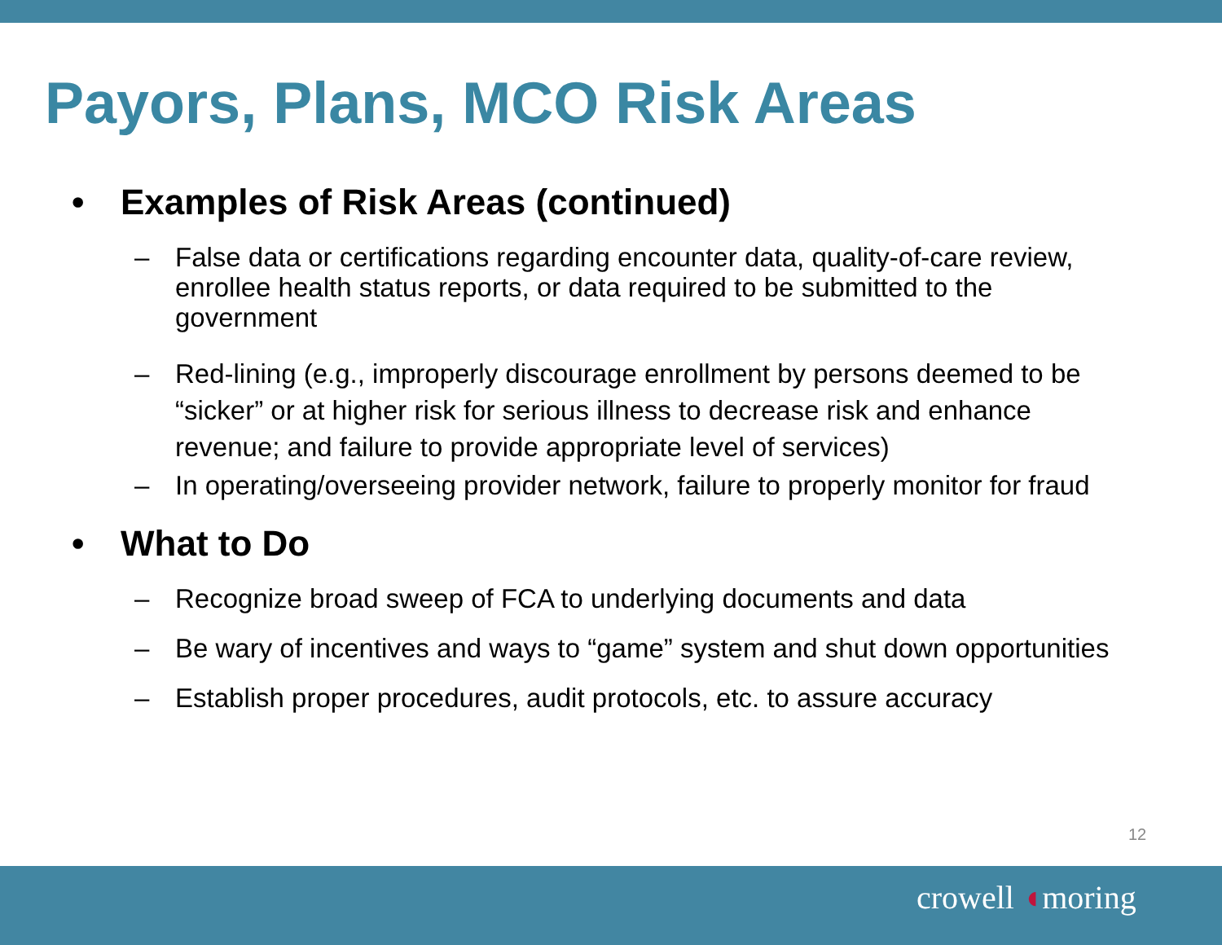Payors, Plans, MCO Risk Areas
• Examples of Risk Areas (continued)
– False data or certifications regarding encounter data, quality-of-care review, enrollee health status reports, or data required to be submitted to the government
– Red-lining (e.g., improperly discourage enrollment by persons deemed to be “sicker” or at higher risk for serious illness to decrease risk and enhance revenue; and failure to provide appropriate level of services)
– In operating/overseeing provider network, failure to properly monitor for fraud
• What to Do
– Recognize broad sweep of FCA to underlying documents and data
– Be wary of incentives and ways to “game” system and shut down opportunities
– Establish proper procedures, audit protocols, etc. to assure accuracy
12
crowell ◖moring